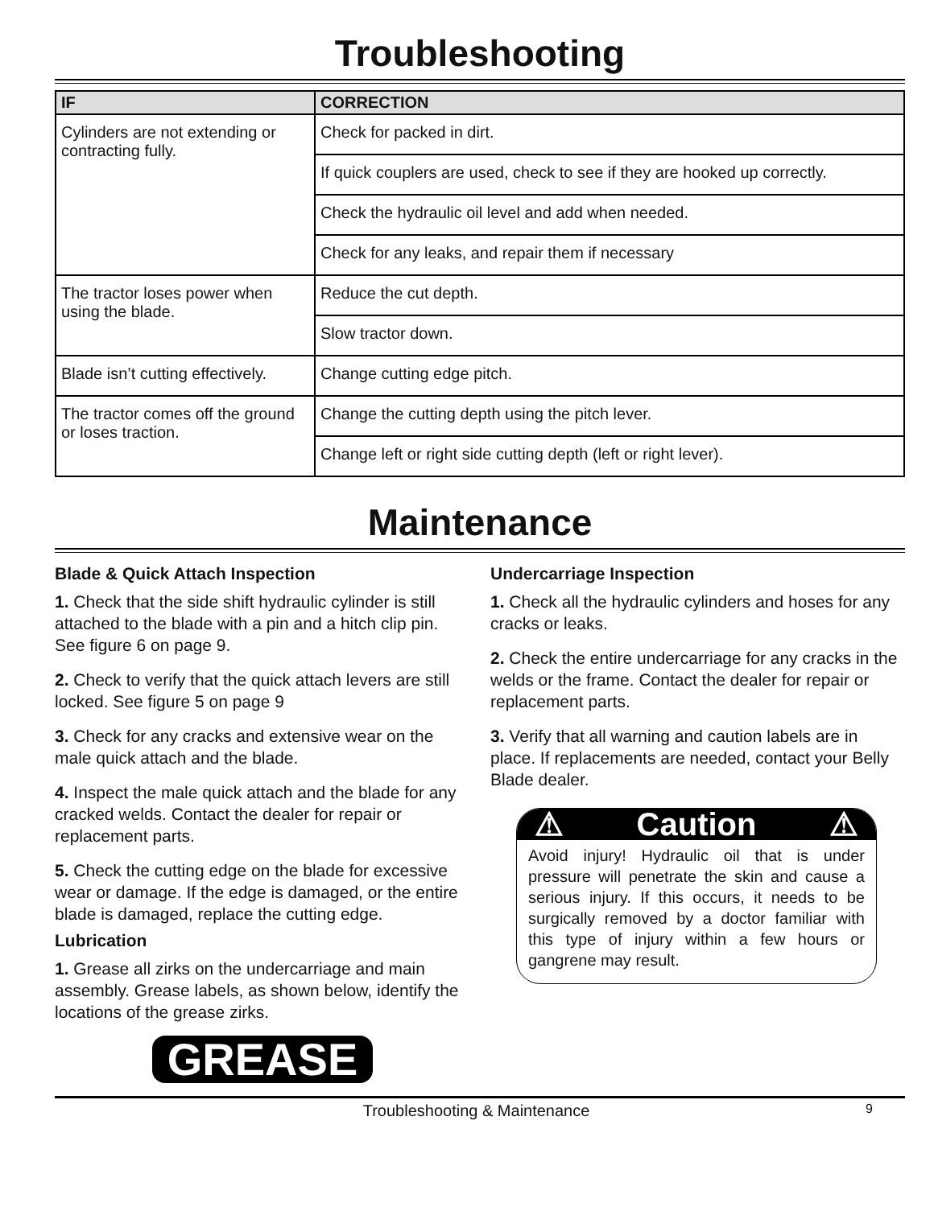Troubleshooting
| IF | CORRECTION |
| --- | --- |
| Cylinders are not extending or contracting fully. | Check for packed in dirt. |
| | If quick couplers are used, check to see if they are hooked up correctly. |
| | Check the hydraulic oil level and add when needed. |
| | Check for any leaks, and repair them if necessary |
| The tractor loses power when using the blade. | Reduce the cut depth. |
| | Slow tractor down. |
| Blade isn’t cutting effectively. | Change cutting edge pitch. |
| The tractor comes off the ground or loses traction. | Change the cutting depth using the pitch lever. |
| | Change left or right side cutting depth (left or right lever). |
Maintenance
Blade & Quick Attach Inspection
1. Check that the side shift hydraulic cylinder is still attached to the blade with a pin and a hitch clip pin. See figure 6 on page 9.
2. Check to verify that the quick attach levers are still locked. See figure 5 on page 9
3. Check for any cracks and extensive wear on the male quick attach and the blade.
4. Inspect the male quick attach and the blade for any cracked welds. Contact the dealer for repair or replacement parts.
5. Check the cutting edge on the blade for excessive wear or damage. If the edge is damaged, or the entire blade is damaged, replace the cutting edge.
Lubrication
1. Grease all zirks on the undercarriage and main assembly. Grease labels, as shown below, identify the locations of the grease zirks.
GREASE
Undercarriage Inspection
1. Check all the hydraulic cylinders and hoses for any cracks or leaks.
2. Check the entire undercarriage for any cracks in the welds or the frame. Contact the dealer for repair or replacement parts.
3. Verify that all warning and caution labels are in place. If replacements are needed, contact your Belly Blade dealer.
⚠ Caution ⚠
Avoid injury! Hydraulic oil that is under pressure will penetrate the skin and cause a serious injury. If this occurs, it needs to be surgically removed by a doctor familiar with this type of injury within a few hours or gangrene may result.
Troubleshooting & Maintenance 9